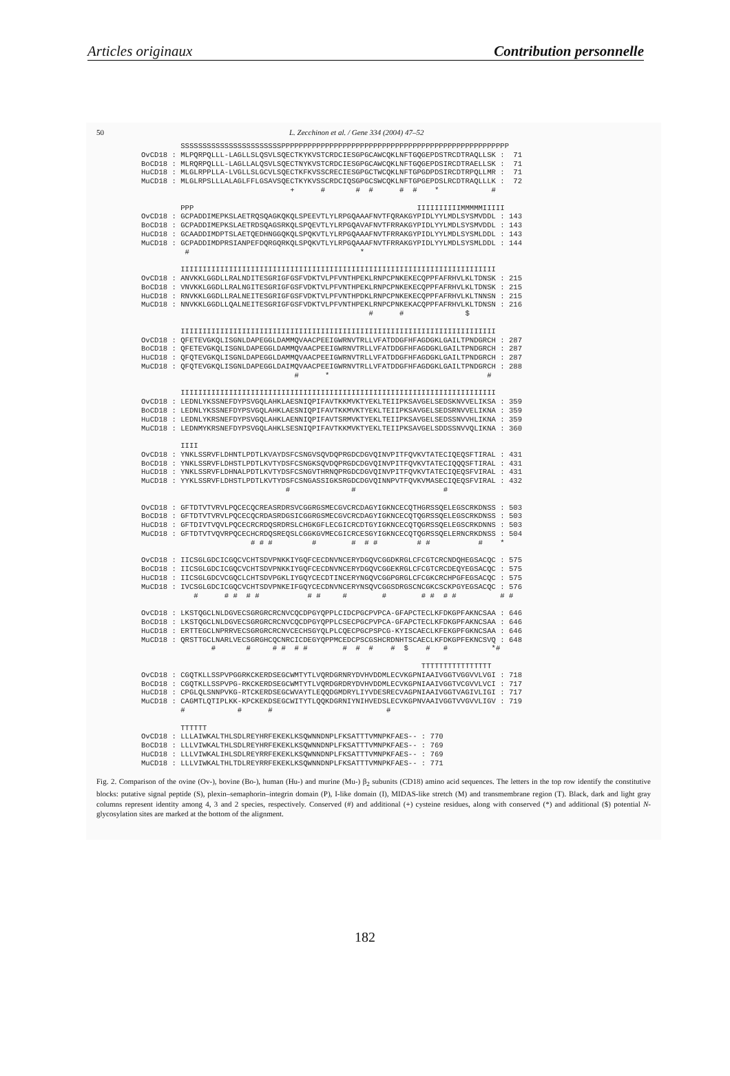Articles originaux Contribution personnelle
50 L. Zecchinon et al. / Gene 334 (2004) 47–52
         SSSSSSSSSSSSSSSSSSSSSSSPPPPPPPPPPPPPPPPPPPPPPPPPPPPPPPPPPPPPPPPPPPPPPPPPPPP
OvCD18 : MLPQRPQLLL-LAGLLSLQSVLSQECTKYKVSTCRDCIESGPGCAWCQKLNFTGQGEPDSTRCDTRAQLLSK :  71
BoCD18 : MLRQRPQLLL-LAGLLALQSVLSQECTNYKVSTCRDCIESGPGCAWCQKLNFTGQGEPDSIRCDTRAELLSK :  71
HuCD18 : MLGLRPPLLA-LVGLLSLGCVLSQECTKFKVSSCRECIESGPGCTWCQKLNFTGPGDPDSIRCDTRPQLLMR :  71
MuCD18 : MLGLRPSLLLALAGLFFLGSAVSQECTKYKVSSCRDCIQSGPGCSWCQKLNFTGPGEPDSLRCDTRAQLLLK :  72
                                  +      #       #  #      #  #    *            #

         PPP                                                   IIIIIIIIIIMMMMMIIIII
OvCD18 : GCPADDIMEPKSLAETRQSQAGKQKQLSPEEVTLYLRPGQAAAFNVTFQRAKGYPIDLYYLMDLSYSMVDDL : 143
BoCD18 : GCPADDIMEPKSLAETRDSQAGSRKQLSPQEVTLYLRPGQAVAFNVTFRRAKGYPIDLYYLMDLSYSMVDDL : 143
HuCD18 : GCAADDIMDPTSLAETQEDHNGGQKQLSPQKVTLYLRPGQAAAFNVTFRRAKGYPIDLYYLMDLSYSMLDDL : 143
MuCD18 : GCPADDIMDPRSIANPEFDQRGQRKQLSPQKVTLYLRPGQAAAFNVTFRRAKGYPIDLYYLMDLSYSMLDDL : 144
          #                                       *

         IIIIIIIIIIIIIIIIIIIIIIIIIIIIIIIIIIIIIIIIIIIIIIIIIIIIIIIIIIIIIIIIIIIIIIII
OvCD18 : ANVKKLGGDLLRALNDITESGRIGFGSFVDKTVLPFVNTHPEKLRNPCPNKEKECQPPFAFRHVLKLTDNSK : 215
BoCD18 : VNVKKLGGDLLRALNGITESGRIGFGSFVDKTVLPFVNTHPEKLRNPCPNKEKECQPPFAFRHVLKLTDNSK : 215
HuCD18 : RNVKKLGGDLLRALNEITESGRIGFGSFVDKTVLPFVNTHPDKLRNPCPNKEKECQPPFAFRHVLKLTNNSN : 215
MuCD18 : NNVKKLGGDLLQALNEITESGRIGFGSFVDKTVLPFVNTHPEKLRNPCPNKEKACQPPFAFRHVLKLTDNSN : 216
                                                    #      #              $

         IIIIIIIIIIIIIIIIIIIIIIIIIIIIIIIIIIIIIIIIIIIIIIIIIIIIIIIIIIIIIIIIIIIIIIII
OvCD18 : QFETEVGKQLISGNLDAPEGGLDAMMQVAACPEEIGWRNVTRLLVFATDDGFHFAGDGKLGAILTPNDGRCH : 287
BoCD18 : QFETEVGKQLISGNLDAPEGGLDAMMQVAACPEEIGWRNVTRLLVFATDDGFHFAGDGKLGAILTPNDGRCH : 287
HuCD18 : QFQTEVGKQLISGNLDAPEGGLDAMMQVAACPEEIGWRNVTRLLVFATDDGFHFAGDGKLGAILTPNDGRCH : 287
MuCD18 : QFQTEVGKQLISGNLDAPEGGLDAIMQVAACPEEIGWRNVTRLLVFATDDGFHFAGDGKLGAILTPNDGRCH : 288
                                   #      *                                    #

         IIIIIIIIIIIIIIIIIIIIIIIIIIIIIIIIIIIIIIIIIIIIIIIIIIIIIIIIIIIIIIIIIIIIIIII
OvCD18 : LEDNLYKSSNEFDYPSVGQLAHKLAESNIQPIFAVTKKMVKTYEKLTEIIPKSAVGELSEDSKNVVELIKSA : 359
BoCD18 : LEDNLYKSSNEFDYPSVGQLAHKLAESNIQPIFAVTKKMVKTYEKLTEIIPKSAVGELSEDSRNVVELIKNA : 359
HuCD18 : LEDNLYKRSNEFDYPSVGQLAHKLAENNIQPIFAVTSRMVKTYEKLTEIIPKSAVGELSEDSSNVVHLIKNA : 359
MuCD18 : LEDNMYKRSNEFDYPSVGQLAHKLSESNIQPIFAVTKKMVKTYEKLTEIIPKSAVGELSDDSSNVVQLIKNA : 360

         IIII
OvCD18 : YNKLSSRVFLDHNTLPDTLKVAYDSFCSNGVSQVDQPRGDCDGVQINVPITFQVKVTATECIQEQSFTIRAL : 431
BoCD18 : YNKLSSRVFLDHSTLPDTLKVTYDSFCSNGKSQVDQPRGDCDGVQINVPITFQVKVTATECIQQQSFTIRAL : 431
HuCD18 : YNKLSSRVFLDHNALPDTLKVTYDSFCSNGVTHRNQPRGDCDGVQINVPITFQVKVTATECIQEQSFVIRAL : 431
MuCD18 : YYKLSSRVFLDHSTLPDTLKVTYDSFCSNGASSIGKSRGDCDGVQINNPVTFQVKVMASECIQEQSFVIRAL : 432
                                 #              #                    #

OvCD18 : GFTDTVTVRVLPQCECQCREASRDRSVCGGRGSMECGVCRCDAGYIGKNCECQTHGRSSQELEGSCRKDNSS : 503
BoCD18 : GFTDTVTVRVLPQCECQCRDASRDGSICGGRGSMECGVCRCDAGYIGKNCECQTQGRSSQELEGSCRKDNSS : 503
HuCD18 : GFTDIVTVQVLPQCECRCRDQSRDRSLCHGKGFLECGICRCDTGYIGKNCECQTQGRSSQELEGSCRKDNNS : 503
MuCD18 : GFTDTVTVQVRPQCECHCRDQSREQSLCGGKGVMECGICRCESGYIGKNCECQTQGRSSQELERNCRKDNSS : 504
                         # # #         #        #  # #         # #           #    *

OvCD18 : IICSGLGDCICGQCVCHTSDVPNKKIYGQFCECDNVNCERYDGQVCGGDKRGLCFCGTCRCNDQHEGSACQC : 575
BoCD18 : IICSGLGDCICGQCVCHTSDVPNKKIYGQFCECDNVNCERYDGQVCGGEKRGLCFCGTCRCDEQYEGSACQC : 575
HuCD18 : IICSGLGDCVCGQCLCHTSDVPGKLIYGQYCECDTINCERYNGQVCGGPGRGLCFCGKCRCHPGFEGSACQC : 575
MuCD18 : IVCSGLGDCICGQCVCHTSDVPNKEIFGQYCECDNVNCERYNSQVCGGSDRGSCNCGKCSCKPGYEGSACQC : 576
            #      # #  # #           # #     #        #        # #  # #          # #

OvCD18 : LKSTQGCLNLDGVECSGRGRCRCNVCQCDPGYQPPLCIDCPGCPVPCA-GFAPCTECLKFDKGPFAKNCSAA : 646
BoCD18 : LKSTQGCLNLDGVECSGRGRCRCNVCQCDPGYQPPLCSECPGCPVPCA-GFAPCTECLKFDKGPFAKNCSAA : 646
HuCD18 : ERTTEGCLNPRRVECSGRGRCRCNVCECHSGYQLPLCQECPGCPSPCG-KYISCAECLKFEKGPFGKNCSAA : 646
MuCD18 : QRSTTGCLNARLVECSGRGHCQCNRCICDEGYQPPMCEDCPSCGSHCRDNHTSCAECLKFDKGPFEKNCSVQ : 648
                #       #     # #  # #        #  #  #    #  $    #   #          *#

                                                                TTTTTTTTTTTTTTTT
OvCD18 : CGQTKLLSSPVPGGRKCKERDSEGCWMTYTLVQRDGRNRYDVHVDDMLECVKGPNIAAIVGGTVGGVVLVGI : 718
BoCD18 : CGQTKLLSSPVPG-RKCKERDSEGCWMTYTLVQRDGRDRYDVHVDDMLECVKGPNIAAIVGGTVCGVVLVCI : 717
HuCD18 : CPGLQLSNNPVKG-RTCKERDSEGCWVAYTLEQQDGMDRYLIYVDESRECVAGPNIAAIVGGTVAGIVLIGI : 717
MuCD18 : CAGMTLQTIPLKK-KPCKEKDSEGCWITYTLQQKDGRNIYNIHVEDSLECVKGPNVAAIVGGTVVGVVLIGV : 719
         #            #      #                          #

         TTTTTT
OvCD18 : LLLAIWKALTHLSDLREYHRFEKEKLKSQWNNDNPLFKSATTTVMNPKFAES-- : 770
BoCD18 : LLLVIWKALTHLSDLREYHRFEKEKLKSQWNNDNPLFKSATTTVMNPKFAES-- : 769
HuCD18 : LLLVIWKALIHLSDLREYRRFEKEKLKSQWNNDNPLFKSATTTVMNPKFAES-- : 769
MuCD18 : LLLVIWKALTHLTDLREYRRFEKEKLKSQWNNDNPLFKSATTTVMNPKFAES-- : 771
Fig. 2. Comparison of the ovine (Ov-), bovine (Bo-), human (Hu-) and murine (Mu-) β<sub>2</sub> subunits (CD18) amino acid sequences. The letters in the top row identify the constitutive blocks: putative signal peptide (S), plexin–semaphorin–integrin domain (P), I-like domain (I), MIDAS-like stretch (M) and transmembrane region (T). Black, dark and light gray columns represent identity among 4, 3 and 2 species, respectively. Conserved (#) and additional (+) cysteine residues, along with conserved (*) and additional ($) potential N-glycosylation sites are marked at the bottom of the alignment.
182